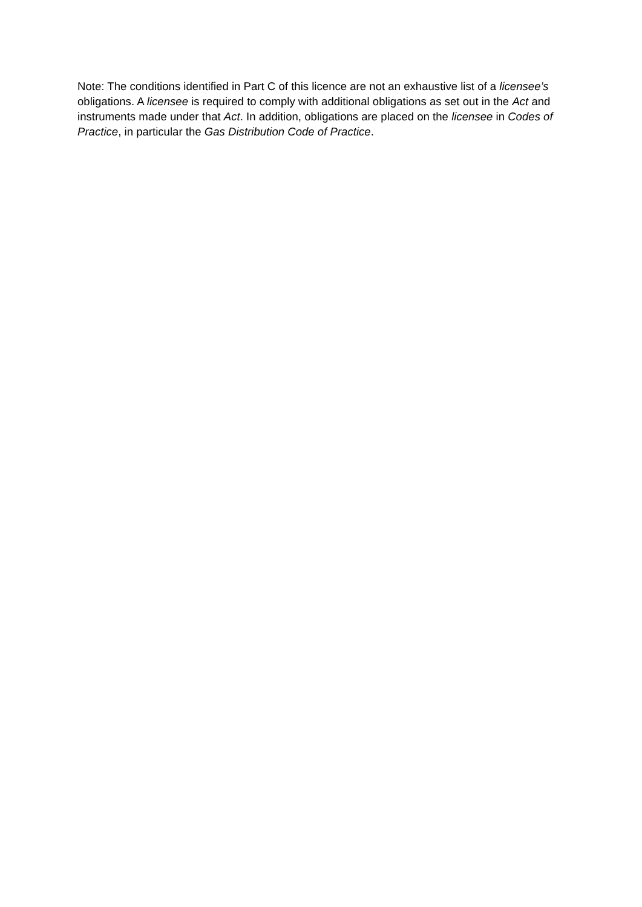Note: The conditions identified in Part C of this licence are not an exhaustive list of a licensee’s obligations. A licensee is required to comply with additional obligations as set out in the Act and instruments made under that Act. In addition, obligations are placed on the licensee in Codes of Practice, in particular the Gas Distribution Code of Practice.